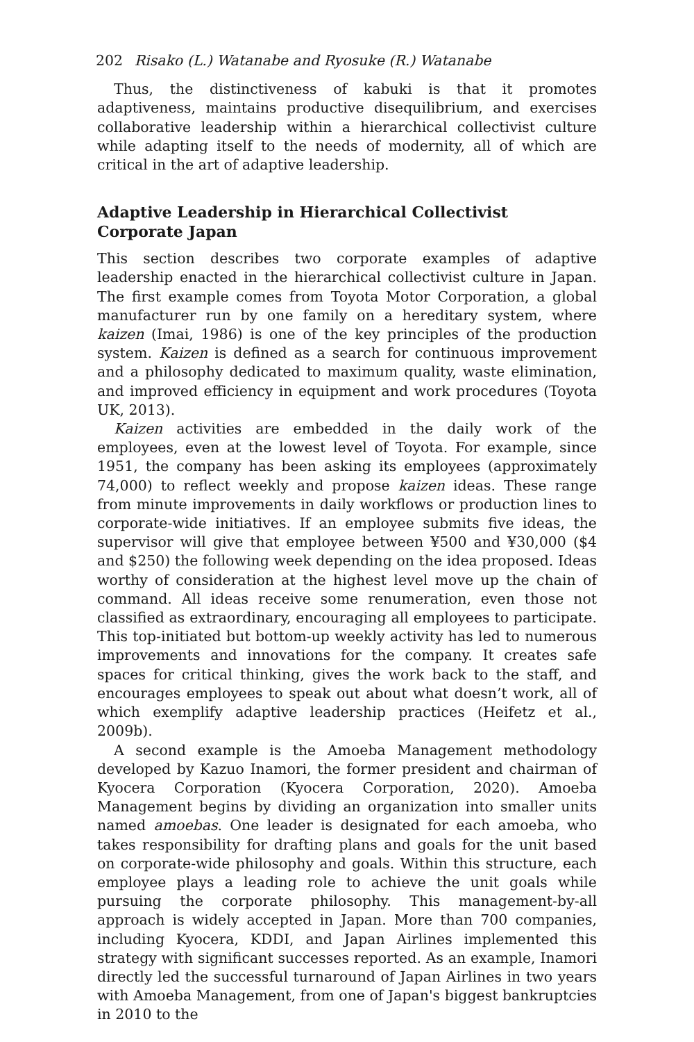202 Risako (L.) Watanabe and Ryosuke (R.) Watanabe
Thus, the distinctiveness of kabuki is that it promotes adaptiveness, maintains productive disequilibrium, and exercises collaborative leadership within a hierarchical collectivist culture while adapting itself to the needs of modernity, all of which are critical in the art of adaptive leadership.
Adaptive Leadership in Hierarchical Collectivist
Corporate Japan
This section describes two corporate examples of adaptive leadership enacted in the hierarchical collectivist culture in Japan. The first example comes from Toyota Motor Corporation, a global manufacturer run by one family on a hereditary system, where kaizen (Imai, 1986) is one of the key principles of the production system. Kaizen is defined as a search for continuous improvement and a philosophy dedicated to maximum quality, waste elimination, and improved efficiency in equipment and work procedures (Toyota UK, 2013).
Kaizen activities are embedded in the daily work of the employees, even at the lowest level of Toyota. For example, since 1951, the company has been asking its employees (approximately 74,000) to reflect weekly and propose kaizen ideas. These range from minute improvements in daily workflows or production lines to corporate-wide initiatives. If an employee submits five ideas, the supervisor will give that employee between ¥500 and ¥30,000 ($4 and $250) the following week depending on the idea proposed. Ideas worthy of consideration at the highest level move up the chain of command. All ideas receive some renumeration, even those not classified as extraordinary, encouraging all employees to participate. This top-initiated but bottom-up weekly activity has led to numerous improvements and innovations for the company. It creates safe spaces for critical thinking, gives the work back to the staff, and encourages employees to speak out about what doesn’t work, all of which exemplify adaptive leadership practices (Heifetz et al., 2009b).
A second example is the Amoeba Management methodology developed by Kazuo Inamori, the former president and chairman of Kyocera Corporation (Kyocera Corporation, 2020). Amoeba Management begins by dividing an organization into smaller units named amoebas. One leader is designated for each amoeba, who takes responsibility for drafting plans and goals for the unit based on corporate-wide philosophy and goals. Within this structure, each employee plays a leading role to achieve the unit goals while pursuing the corporate philosophy. This management-by-all approach is widely accepted in Japan. More than 700 companies, including Kyocera, KDDI, and Japan Airlines implemented this strategy with significant successes reported. As an example, Inamori directly led the successful turnaround of Japan Airlines in two years with Amoeba Management, from one of Japan's biggest bankruptcies in 2010 to the